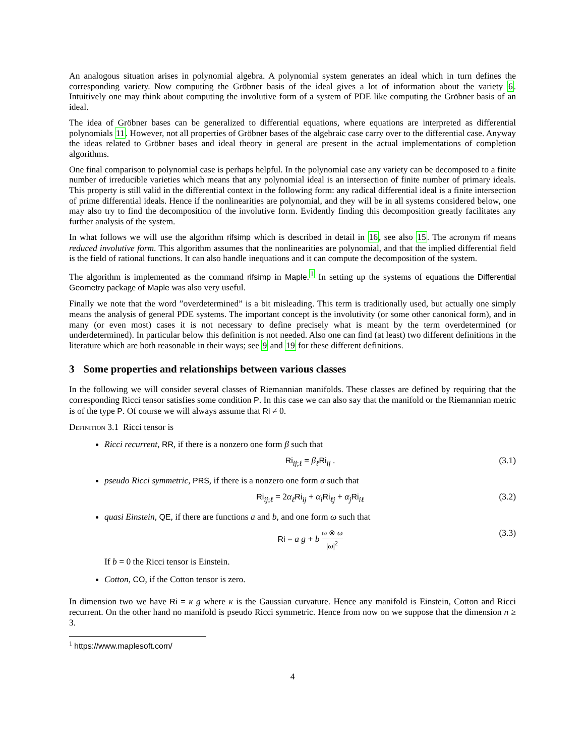An analogous situation arises in polynomial algebra. A polynomial system generates an ideal which in turn defines the corresponding variety. Now computing the Gröbner basis of the ideal gives a lot of information about the variety 6. Intuitively one may think about computing the involutive form of a system of PDE like computing the Gröbner basis of an ideal.
The idea of Gröbner bases can be generalized to differential equations, where equations are interpreted as differential polynomials 11. However, not all properties of Gröbner bases of the algebraic case carry over to the differential case. Anyway the ideas related to Gröbner bases and ideal theory in general are present in the actual implementations of completion algorithms.
One final comparison to polynomial case is perhaps helpful. In the polynomial case any variety can be decomposed to a finite number of irreducible varieties which means that any polynomial ideal is an intersection of finite number of primary ideals. This property is still valid in the differential context in the following form: any radical differential ideal is a finite intersection of prime differential ideals. Hence if the nonlinearities are polynomial, and they will be in all systems considered below, one may also try to find the decomposition of the involutive form. Evidently finding this decomposition greatly facilitates any further analysis of the system.
In what follows we will use the algorithm rifsimp which is described in detail in 16, see also 15. The acronym rif means reduced involutive form. This algorithm assumes that the nonlinearities are polynomial, and that the implied differential field is the field of rational functions. It can also handle inequations and it can compute the decomposition of the system.
The algorithm is implemented as the command rifsimp in Maple.<sup>1</sup> In setting up the systems of equations the Differential Geometry package of Maple was also very useful.
Finally we note that the word ”overdetermined” is a bit misleading. This term is traditionally used, but actually one simply means the analysis of general PDE systems. The important concept is the involutivity (or some other canonical form), and in many (or even most) cases it is not necessary to define precisely what is meant by the term overdetermined (or underdetermined). In particular below this definition is not needed. Also one can find (at least) two different definitions in the literature which are both reasonable in their ways; see 9 and 19 for these different definitions.
3 Some properties and relationships between various classes
In the following we will consider several classes of Riemannian manifolds. These classes are defined by requiring that the corresponding Ricci tensor satisfies some condition P. In this case we can also say that the manifold or the Riemannian metric is of the type P. Of course we will always assume that Ri ≠ 0.
Definition 3.1 Ricci tensor is
Ricci recurrent, RR, if there is a nonzero one form β such that
Ri<sub>ij;ℓ</sub> = β<sub>ℓ</sub>Ri<sub>ij</sub> . (3.1)
pseudo Ricci symmetric, PRS, if there is a nonzero one form α such that
Ri<sub>ij;ℓ</sub> = 2α<sub>ℓ</sub>Ri<sub>ij</sub> + α<sub>i</sub>Ri<sub>ℓj</sub> + α<sub>j</sub>Ri<sub>iℓ</sub> (3.2)
quasi Einstein, QE, if there are functions a and b, and one form ω such that
Ri = a g + b ω ⊗ ω |ω|<sup>2</sup> (3.3)
If b = 0 the Ricci tensor is Einstein.
Cotton, CO, if the Cotton tensor is zero.
In dimension two we have Ri = κ g where κ is the Gaussian curvature. Hence any manifold is Einstein, Cotton and Ricci recurrent. On the other hand no manifold is pseudo Ricci symmetric. Hence from now on we suppose that the dimension n ≥ 3.
<sup>1</sup> https://www.maplesoft.com/
4